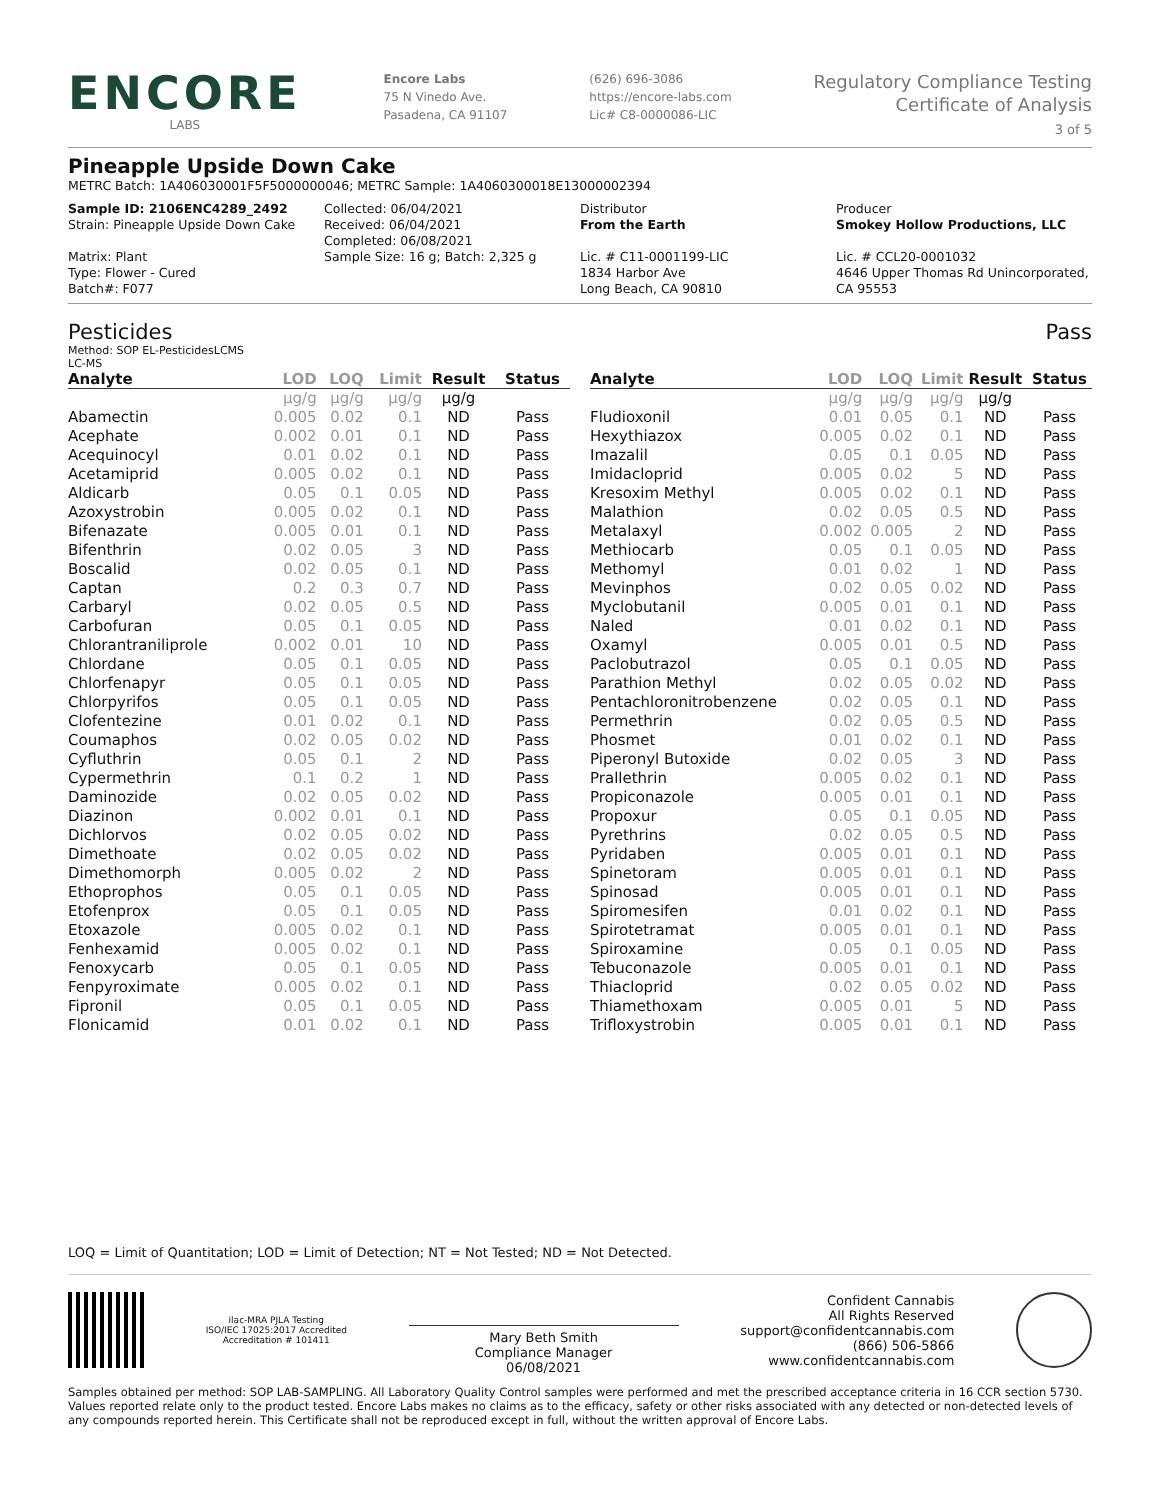ENCORE
LABS
Encore Labs
75 N Vinedo Ave.
Pasadena, CA 91107
(626) 696-3086
https://encore-labs.com
Lic# C8-0000086-LIC
Regulatory Compliance Testing
Certificate of Analysis
3 of 5
Pineapple Upside Down Cake
METRC Batch: 1A406030001F5F5000000046; METRC Sample: 1A4060300018E13000002394
Sample ID: 2106ENC4289_2492
Strain: Pineapple Upside Down Cake
Matrix: Plant
Type: Flower - Cured
Batch#: F077
Collected: 06/04/2021
Received: 06/04/2021
Completed: 06/08/2021
Sample Size: 16 g; Batch: 2,325 g
Distributor
From the Earth
Lic. # C11-0001199-LIC
1834 Harbor Ave
Long Beach, CA 90810
Producer
Smokey Hollow Productions, LLC
Lic. # CCL20-0001032
4646 Upper Thomas Rd Unincorporated, CA 95553
Pesticides Pass
Method: SOP EL-PesticidesLCMS
LC-MS
| Analyte | LOD | LOQ | Limit | Result | Status |
| --- | --- | --- | --- | --- | --- |
| | μg/g | μg/g | μg/g | μg/g | |
| Abamectin | 0.005 | 0.02 | 0.1 | ND | Pass |
| Acephate | 0.002 | 0.01 | 0.1 | ND | Pass |
| Acequinocyl | 0.01 | 0.02 | 0.1 | ND | Pass |
| Acetamiprid | 0.005 | 0.02 | 0.1 | ND | Pass |
| Aldicarb | 0.05 | 0.1 | 0.05 | ND | Pass |
| Azoxystrobin | 0.005 | 0.02 | 0.1 | ND | Pass |
| Bifenazate | 0.005 | 0.01 | 0.1 | ND | Pass |
| Bifenthrin | 0.02 | 0.05 | 3 | ND | Pass |
| Boscalid | 0.02 | 0.05 | 0.1 | ND | Pass |
| Captan | 0.2 | 0.3 | 0.7 | ND | Pass |
| Carbaryl | 0.02 | 0.05 | 0.5 | ND | Pass |
| Carbofuran | 0.05 | 0.1 | 0.05 | ND | Pass |
| Chlorantraniliprole | 0.002 | 0.01 | 10 | ND | Pass |
| Chlordane | 0.05 | 0.1 | 0.05 | ND | Pass |
| Chlorfenapyr | 0.05 | 0.1 | 0.05 | ND | Pass |
| Chlorpyrifos | 0.05 | 0.1 | 0.05 | ND | Pass |
| Clofentezine | 0.01 | 0.02 | 0.1 | ND | Pass |
| Coumaphos | 0.02 | 0.05 | 0.02 | ND | Pass |
| Cyfluthrin | 0.05 | 0.1 | 2 | ND | Pass |
| Cypermethrin | 0.1 | 0.2 | 1 | ND | Pass |
| Daminozide | 0.02 | 0.05 | 0.02 | ND | Pass |
| Diazinon | 0.002 | 0.01 | 0.1 | ND | Pass |
| Dichlorvos | 0.02 | 0.05 | 0.02 | ND | Pass |
| Dimethoate | 0.02 | 0.05 | 0.02 | ND | Pass |
| Dimethomorph | 0.005 | 0.02 | 2 | ND | Pass |
| Ethoprophos | 0.05 | 0.1 | 0.05 | ND | Pass |
| Etofenprox | 0.05 | 0.1 | 0.05 | ND | Pass |
| Etoxazole | 0.005 | 0.02 | 0.1 | ND | Pass |
| Fenhexamid | 0.005 | 0.02 | 0.1 | ND | Pass |
| Fenoxycarb | 0.05 | 0.1 | 0.05 | ND | Pass |
| Fenpyroximate | 0.005 | 0.02 | 0.1 | ND | Pass |
| Fipronil | 0.05 | 0.1 | 0.05 | ND | Pass |
| Flonicamid | 0.01 | 0.02 | 0.1 | ND | Pass |
| Analyte | LOD | LOQ | Limit | Result | Status |
| --- | --- | --- | --- | --- | --- |
| | μg/g | μg/g | μg/g | μg/g | |
| Fludioxonil | 0.01 | 0.05 | 0.1 | ND | Pass |
| Hexythiazox | 0.005 | 0.02 | 0.1 | ND | Pass |
| Imazalil | 0.05 | 0.1 | 0.05 | ND | Pass |
| Imidacloprid | 0.005 | 0.02 | 5 | ND | Pass |
| Kresoxim Methyl | 0.005 | 0.02 | 0.1 | ND | Pass |
| Malathion | 0.02 | 0.05 | 0.5 | ND | Pass |
| Metalaxyl | 0.002 | 0.005 | 2 | ND | Pass |
| Methiocarb | 0.05 | 0.1 | 0.05 | ND | Pass |
| Methomyl | 0.01 | 0.02 | 1 | ND | Pass |
| Mevinphos | 0.02 | 0.05 | 0.02 | ND | Pass |
| Myclobutanil | 0.005 | 0.01 | 0.1 | ND | Pass |
| Naled | 0.01 | 0.02 | 0.1 | ND | Pass |
| Oxamyl | 0.005 | 0.01 | 0.5 | ND | Pass |
| Paclobutrazol | 0.05 | 0.1 | 0.05 | ND | Pass |
| Parathion Methyl | 0.02 | 0.05 | 0.02 | ND | Pass |
| Pentachloronitrobenzene | 0.02 | 0.05 | 0.1 | ND | Pass |
| Permethrin | 0.02 | 0.05 | 0.5 | ND | Pass |
| Phosmet | 0.01 | 0.02 | 0.1 | ND | Pass |
| Piperonyl Butoxide | 0.02 | 0.05 | 3 | ND | Pass |
| Prallethrin | 0.005 | 0.02 | 0.1 | ND | Pass |
| Propiconazole | 0.005 | 0.01 | 0.1 | ND | Pass |
| Propoxur | 0.05 | 0.1 | 0.05 | ND | Pass |
| Pyrethrins | 0.02 | 0.05 | 0.5 | ND | Pass |
| Pyridaben | 0.005 | 0.01 | 0.1 | ND | Pass |
| Spinetoram | 0.005 | 0.01 | 0.1 | ND | Pass |
| Spinosad | 0.005 | 0.01 | 0.1 | ND | Pass |
| Spiromesifen | 0.01 | 0.02 | 0.1 | ND | Pass |
| Spirotetramat | 0.005 | 0.01 | 0.1 | ND | Pass |
| Spiroxamine | 0.05 | 0.1 | 0.05 | ND | Pass |
| Tebuconazole | 0.005 | 0.01 | 0.1 | ND | Pass |
| Thiacloprid | 0.02 | 0.05 | 0.02 | ND | Pass |
| Thiamethoxam | 0.005 | 0.01 | 5 | ND | Pass |
| Trifloxystrobin | 0.005 | 0.01 | 0.1 | ND | Pass |
LOQ = Limit of Quantitation; LOD = Limit of Detection; NT = Not Tested; ND = Not Detected.
ilac-MRA PJLA Testing
ISO/IEC 17025:2017 Accredited
Accreditation # 101411
Mary Beth Smith
Compliance Manager
06/08/2021
Confident Cannabis
All Rights Reserved
support@confidentcannabis.com
(866) 506-5866
www.confidentcannabis.com
Samples obtained per method: SOP LAB-SAMPLING. All Laboratory Quality Control samples were performed and met the prescribed acceptance criteria in 16 CCR section 5730. Values reported relate only to the product tested. Encore Labs makes no claims as to the efficacy, safety or other risks associated with any detected or non-detected levels of any compounds reported herein. This Certificate shall not be reproduced except in full, without the written approval of Encore Labs.